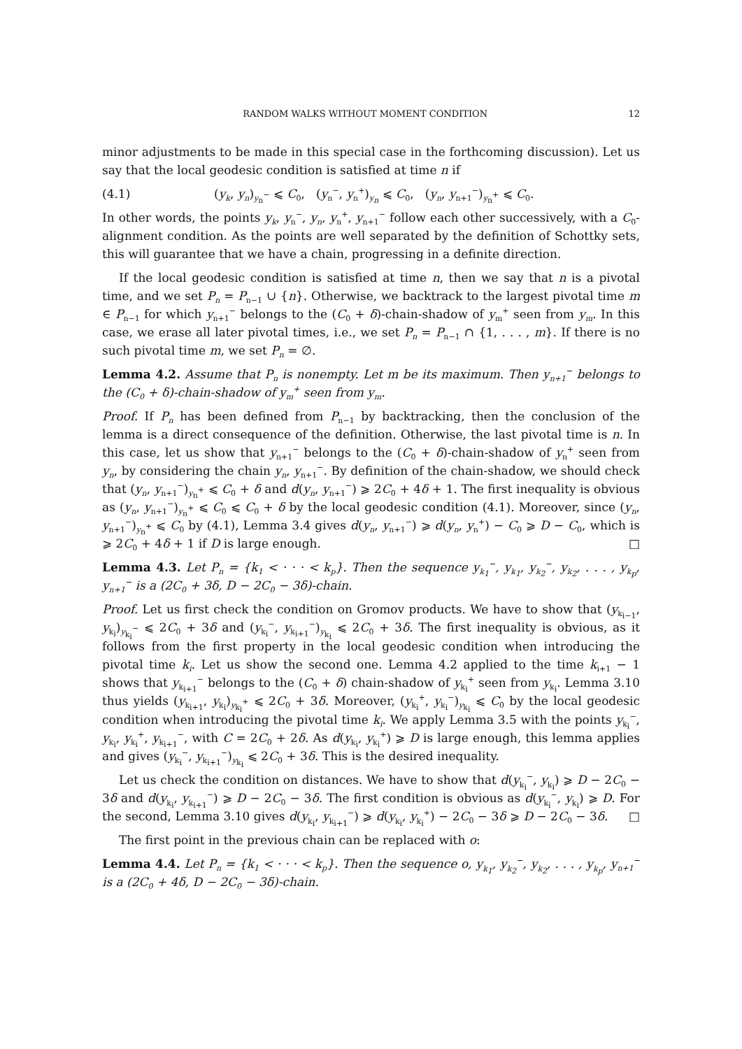RANDOM WALKS WITHOUT MOMENT CONDITION 12
minor adjustments to be made in this special case in the forthcoming discussion). Let us say that the local geodesic condition is satisfied at time n if
(4.1) (y<sub>k</sub>, y<sub>n</sub>)<sub>y<sub>n</sub><sup>−</sup></sub> ⩽ C<sub>0</sub>, (y<sub>n</sub><sup>−</sup>, y<sub>n</sub><sup>+</sup>)<sub>y<sub>n</sub></sub> ⩽ C<sub>0</sub>, (y<sub>n</sub>, y<sub>n+1</sub><sup>−</sup>)<sub>y<sub>n</sub><sup>+</sup></sub> ⩽ C<sub>0</sub>.
In other words, the points y<sub>k</sub>, y<sub>n</sub><sup>−</sup>, y<sub>n</sub>, y<sub>n</sub><sup>+</sup>, y<sub>n+1</sub><sup>−</sup> follow each other successively, with a C<sub>0</sub>-alignment condition. As the points are well separated by the definition of Schottky sets, this will guarantee that we have a chain, progressing in a definite direction.
If the local geodesic condition is satisfied at time n, then we say that n is a pivotal time, and we set P<sub>n</sub> = P<sub>n−1</sub> ∪ {n}. Otherwise, we backtrack to the largest pivotal time m ∈ P<sub>n−1</sub> for which y<sub>n+1</sub><sup>−</sup> belongs to the (C<sub>0</sub> + δ)-chain-shadow of y<sub>m</sub><sup>+</sup> seen from y<sub>m</sub>. In this case, we erase all later pivotal times, i.e., we set P<sub>n</sub> = P<sub>n−1</sub> ∩ {1, . . . , m}. If there is no such pivotal time m, we set P<sub>n</sub> = ∅.
Lemma 4.2. Assume that P<sub>n</sub> is nonempty. Let m be its maximum. Then y<sub>n+1</sub><sup>−</sup> belongs to the (C<sub>0</sub> + δ)-chain-shadow of y<sub>m</sub><sup>+</sup> seen from y<sub>m</sub>.
Proof. If P<sub>n</sub> has been defined from P<sub>n−1</sub> by backtracking, then the conclusion of the lemma is a direct consequence of the definition. Otherwise, the last pivotal time is n. In this case, let us show that y<sub>n+1</sub><sup>−</sup> belongs to the (C<sub>0</sub> + δ)-chain-shadow of y<sub>n</sub><sup>+</sup> seen from y<sub>n</sub>, by considering the chain y<sub>n</sub>, y<sub>n+1</sub><sup>−</sup>. By definition of the chain-shadow, we should check that (y<sub>n</sub>, y<sub>n+1</sub><sup>−</sup>)<sub>y<sub>n</sub><sup>+</sup></sub> ⩽ C<sub>0</sub> + δ and d(y<sub>n</sub>, y<sub>n+1</sub><sup>−</sup>) ⩾ 2C<sub>0</sub> + 4δ + 1. The first inequality is obvious as (y<sub>n</sub>, y<sub>n+1</sub><sup>−</sup>)<sub>y<sub>n</sub><sup>+</sup></sub> ⩽ C<sub>0</sub> ⩽ C<sub>0</sub> + δ by the local geodesic condition (4.1). Moreover, since (y<sub>n</sub>, y<sub>n+1</sub><sup>−</sup>)<sub>y<sub>n</sub><sup>+</sup></sub> ⩽ C<sub>0</sub> by (4.1), Lemma 3.4 gives d(y<sub>n</sub>, y<sub>n+1</sub><sup>−</sup>) ⩾ d(y<sub>n</sub>, y<sub>n</sub><sup>+</sup>) − C<sub>0</sub> ⩾ D − C<sub>0</sub>, which is ⩾ 2C<sub>0</sub> + 4δ + 1 if D is large enough. □
Lemma 4.3. Let P<sub>n</sub> = {k<sub>1</sub> < · · · < k<sub>p</sub>}. Then the sequence y<sub>k<sub>1</sub></sub><sup>−</sup>, y<sub>k<sub>1</sub></sub>, y<sub>k<sub>2</sub></sub><sup>−</sup>, y<sub>k<sub>2</sub></sub>, . . . , y<sub>k<sub>p</sub></sub>, y<sub>n+1</sub><sup>−</sup> is a (2C<sub>0</sub> + 3δ, D − 2C<sub>0</sub> − 3δ)-chain.
Proof. Let us first check the condition on Gromov products. We have to show that (y<sub>k<sub>i−1</sub></sub>, y<sub>k<sub>i</sub></sub>)<sub>y<sub>k<sub>i</sub></sub><sup>−</sup></sub> ⩽ 2C<sub>0</sub> + 3δ and (y<sub>k<sub>i</sub></sub><sup>−</sup>, y<sub>k<sub>i+1</sub></sub><sup>−</sup>)<sub>y<sub>k<sub>i</sub></sub></sub> ⩽ 2C<sub>0</sub> + 3δ. The first inequality is obvious, as it follows from the first property in the local geodesic condition when introducing the pivotal time k<sub>i</sub>. Let us show the second one. Lemma 4.2 applied to the time k<sub>i+1</sub> − 1 shows that y<sub>k<sub>i+1</sub></sub><sup>−</sup> belongs to the (C<sub>0</sub> + δ) chain-shadow of y<sub>k<sub>i</sub></sub><sup>+</sup> seen from y<sub>k<sub>i</sub></sub>. Lemma 3.10 thus yields (y<sub>k<sub>i+1</sub></sub>, y<sub>k<sub>i</sub></sub>)<sub>y<sub>k<sub>i</sub></sub><sup>+</sup></sub> ⩽ 2C<sub>0</sub> + 3δ. Moreover, (y<sub>k<sub>i</sub></sub><sup>+</sup>, y<sub>k<sub>i</sub></sub><sup>−</sup>)<sub>y<sub>k<sub>i</sub></sub></sub> ⩽ C<sub>0</sub> by the local geodesic condition when introducing the pivotal time k<sub>i</sub>. We apply Lemma 3.5 with the points y<sub>k<sub>i</sub></sub><sup>−</sup>, y<sub>k<sub>i</sub></sub>, y<sub>k<sub>i</sub></sub><sup>+</sup>, y<sub>k<sub>i+1</sub></sub><sup>−</sup>, with C = 2C<sub>0</sub> + 2δ. As d(y<sub>k<sub>i</sub></sub>, y<sub>k<sub>i</sub></sub><sup>+</sup>) ⩾ D is large enough, this lemma applies and gives (y<sub>k<sub>i</sub></sub><sup>−</sup>, y<sub>k<sub>i+1</sub></sub><sup>−</sup>)<sub>y<sub>k<sub>i</sub></sub></sub> ⩽ 2C<sub>0</sub> + 3δ. This is the desired inequality.
Let us check the condition on distances. We have to show that d(y<sub>k<sub>i</sub></sub><sup>−</sup>, y<sub>k<sub>i</sub></sub>) ⩾ D − 2C<sub>0</sub> − 3δ and d(y<sub>k<sub>i</sub></sub>, y<sub>k<sub>i+1</sub></sub><sup>−</sup>) ⩾ D − 2C<sub>0</sub> − 3δ. The first condition is obvious as d(y<sub>k<sub>i</sub></sub><sup>−</sup>, y<sub>k<sub>i</sub></sub>) ⩾ D. For the second, Lemma 3.10 gives d(y<sub>k<sub>i</sub></sub>, y<sub>k<sub>i+1</sub></sub><sup>−</sup>) ⩾ d(y<sub>k<sub>i</sub></sub>, y<sub>k<sub>i</sub></sub><sup>+</sup>) − 2C<sub>0</sub> − 3δ ⩾ D − 2C<sub>0</sub> − 3δ. □
The first point in the previous chain can be replaced with o:
Lemma 4.4. Let P<sub>n</sub> = {k<sub>1</sub> < · · · < k<sub>p</sub>}. Then the sequence o, y<sub>k<sub>1</sub></sub>, y<sub>k<sub>2</sub></sub><sup>−</sup>, y<sub>k<sub>2</sub></sub>, . . . , y<sub>k<sub>p</sub></sub>, y<sub>n+1</sub><sup>−</sup> is a (2C<sub>0</sub> + 4δ, D − 2C<sub>0</sub> − 3δ)-chain.